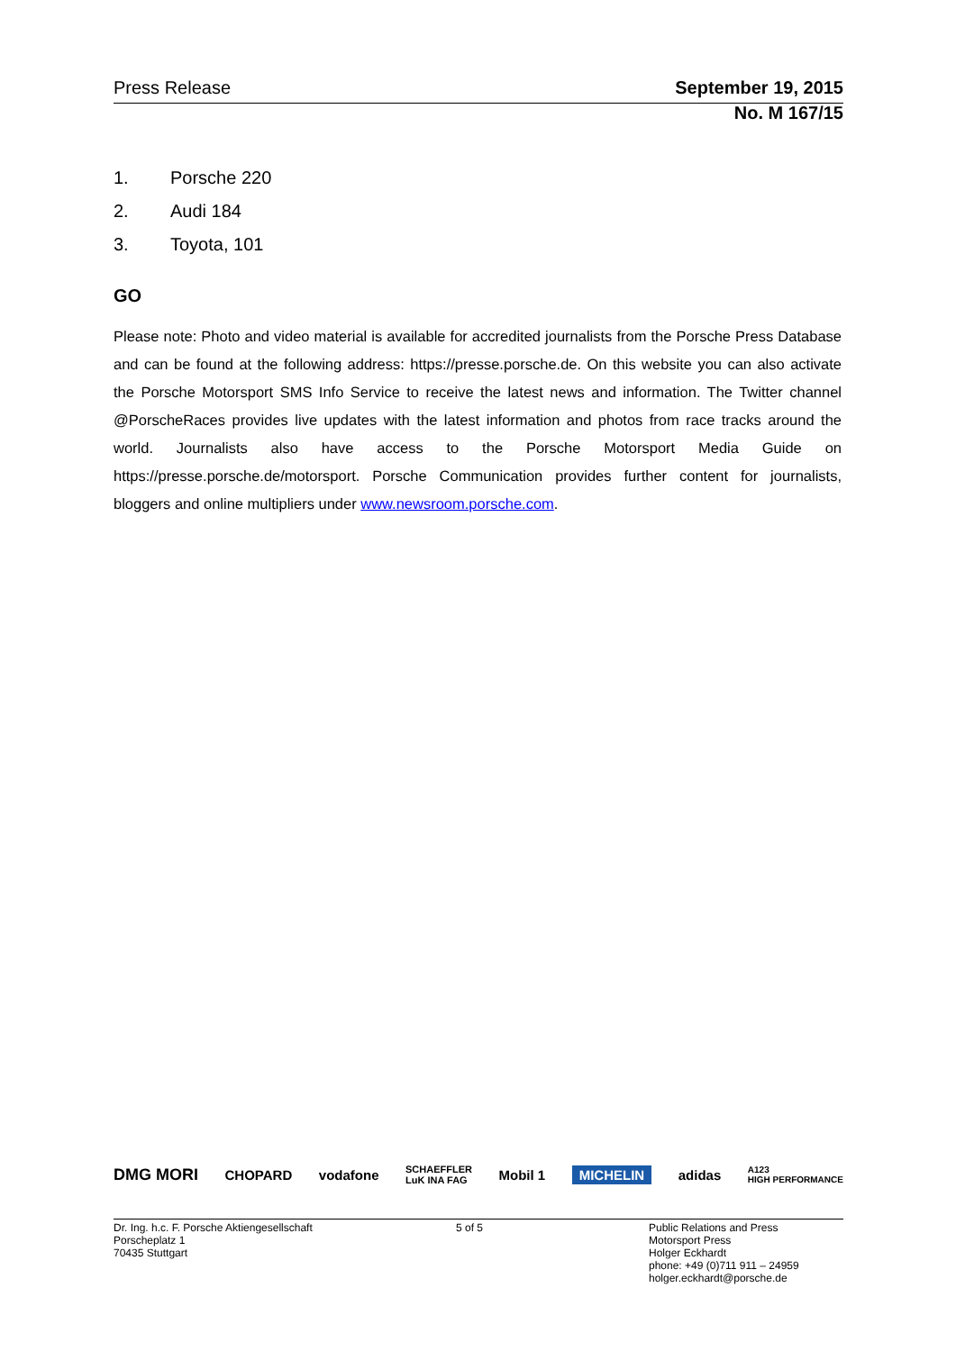Press Release September 19, 2015
No. M 167/15
1. Porsche 220
2. Audi 184
3. Toyota, 101
GO
Please note: Photo and video material is available for accredited journalists from the Porsche Press Database and can be found at the following address: https://presse.porsche.de. On this website you can also activate the Porsche Motorsport SMS Info Service to receive the latest news and information. The Twitter channel @PorscheRaces provides live updates with the latest information and photos from race tracks around the world. Journalists also have access to the Porsche Motorsport Media Guide on https://presse.porsche.de/motorsport. Porsche Communication provides further content for journalists, bloggers and online multipliers under www.newsroom.porsche.com.
DMG MORI CHOPARD vodafone SCHAEFFLER
LuK INA FAG Mobil 1 MICHELIN adidas A123
HIGH PERFORMANCE
Dr. Ing. h.c. F. Porsche Aktiengesellschaft
Porscheplatz 1
70435 Stuttgart
5 of 5 Public Relations and Press
Motorsport Press
Holger Eckhardt
phone: +49 (0)711 911 – 24959
holger.eckhardt@porsche.de